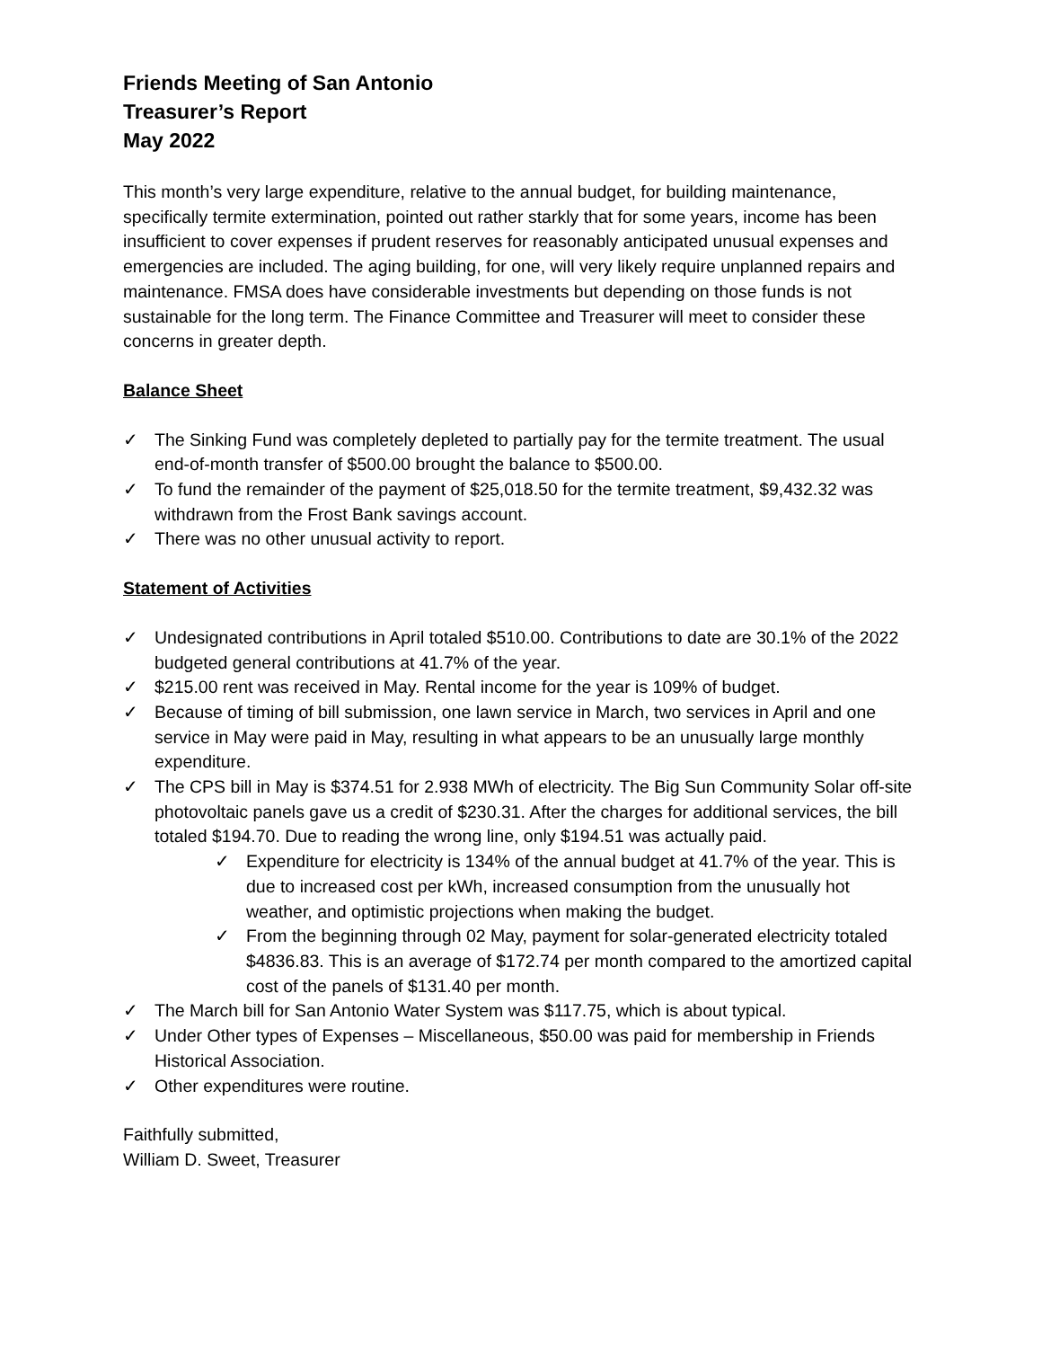Friends Meeting of San Antonio
Treasurer’s Report
May 2022
This month’s very large expenditure, relative to the annual budget, for building maintenance, specifically termite extermination, pointed out rather starkly that for some years, income has been insufficient to cover expenses if prudent reserves for reasonably anticipated unusual expenses and emergencies are included. The aging building, for one, will very likely require unplanned repairs and maintenance. FMSA does have considerable investments but depending on those funds is not sustainable for the long term. The Finance Committee and Treasurer will meet to consider these concerns in greater depth.
Balance Sheet
✓ The Sinking Fund was completely depleted to partially pay for the termite treatment. The usual end-of-month transfer of $500.00 brought the balance to $500.00.
✓ To fund the remainder of the payment of $25,018.50 for the termite treatment, $9,432.32 was withdrawn from the Frost Bank savings account.
✓ There was no other unusual activity to report.
Statement of Activities
✓ Undesignated contributions in April totaled $510.00. Contributions to date are 30.1% of the 2022 budgeted general contributions at 41.7% of the year.
✓ $215.00 rent was received in May. Rental income for the year is 109% of budget.
✓ Because of timing of bill submission, one lawn service in March, two services in April and one service in May were paid in May, resulting in what appears to be an unusually large monthly expenditure.
✓ The CPS bill in May is $374.51 for 2.938 MWh of electricity. The Big Sun Community Solar off-site photovoltaic panels gave us a credit of $230.31. After the charges for additional services, the bill totaled $194.70. Due to reading the wrong line, only $194.51 was actually paid.
✓ Expenditure for electricity is 134% of the annual budget at 41.7% of the year. This is due to increased cost per kWh, increased consumption from the unusually hot weather, and optimistic projections when making the budget.
✓ From the beginning through 02 May, payment for solar-generated electricity totaled $4836.83. This is an average of $172.74 per month compared to the amortized capital cost of the panels of $131.40 per month.
✓ The March bill for San Antonio Water System was $117.75, which is about typical.
✓ Under Other types of Expenses – Miscellaneous, $50.00 was paid for membership in Friends Historical Association.
✓ Other expenditures were routine.
Faithfully submitted,
William D. Sweet, Treasurer